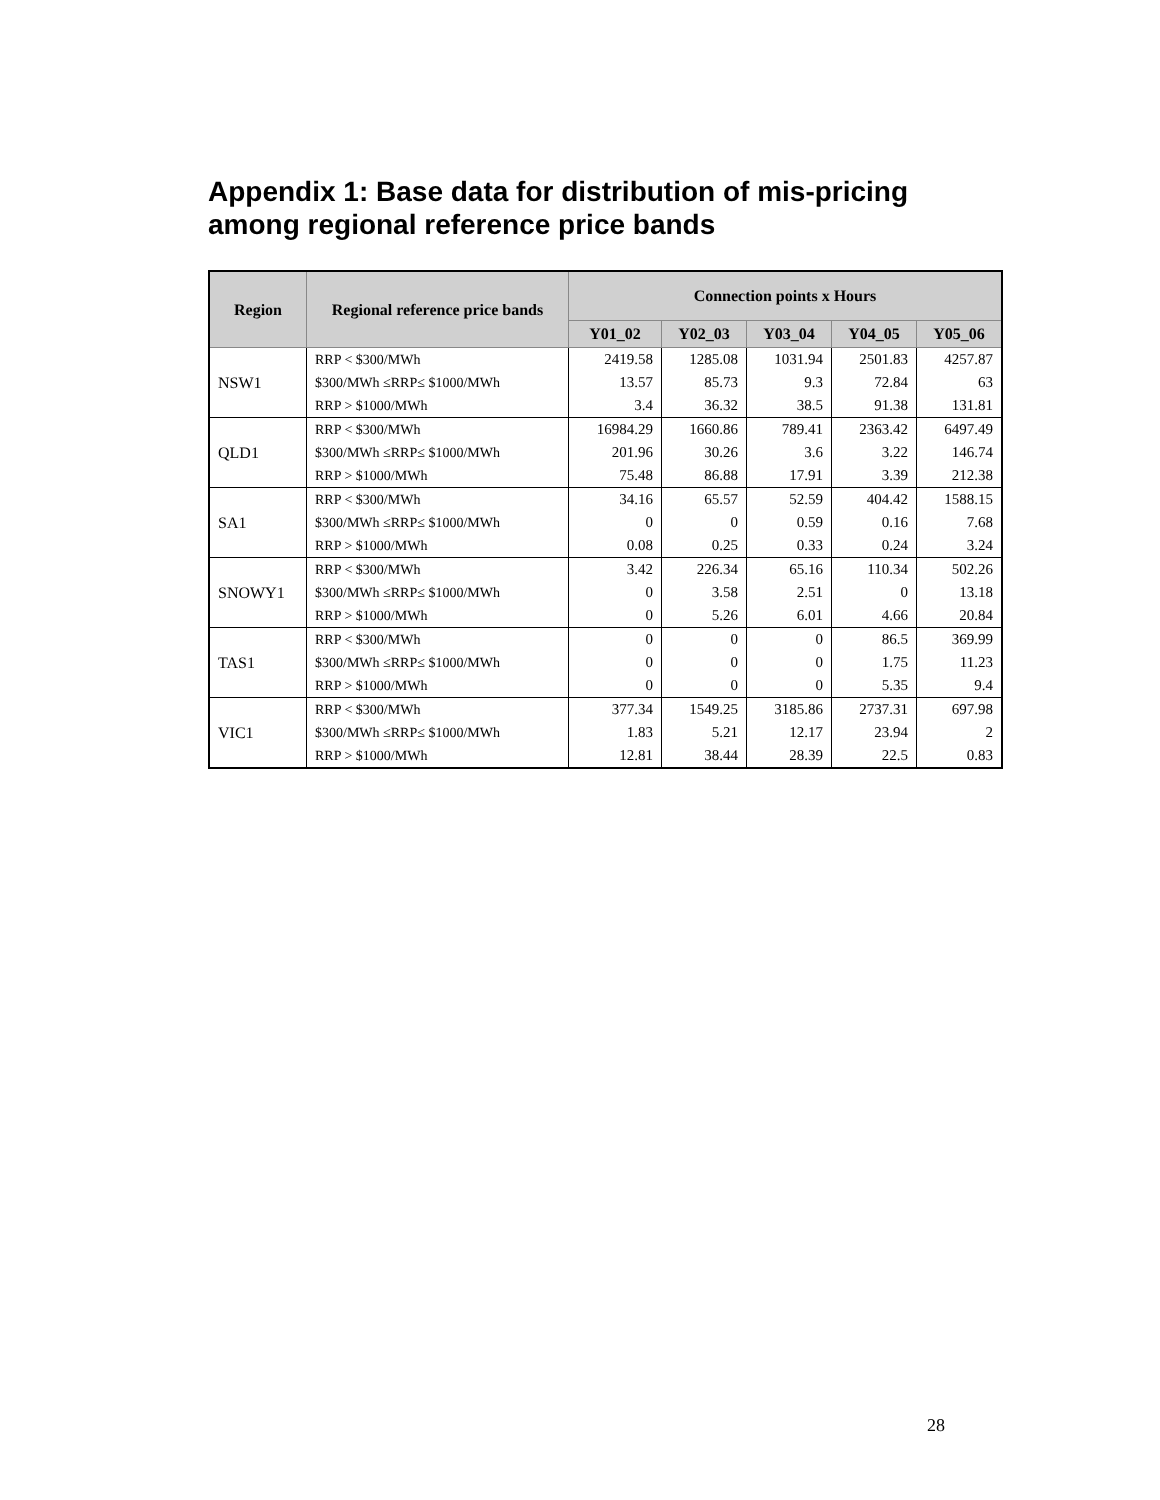Appendix 1: Base data for distribution of mis-pricing
among regional reference price bands
| Region | Regional reference price bands | Connection points x Hours | | | | |
| --- | --- | --- | --- | --- | --- | --- |
| | | Y01_02 | Y02_03 | Y03_04 | Y04_05 | Y05_06 |
| NSW1 | RRP < $300/MWh | 2419.58 | 1285.08 | 1031.94 | 2501.83 | 4257.87 |
| | $300/MWh ≤RRP≤ $1000/MWh | 13.57 | 85.73 | 9.3 | 72.84 | 63 |
| | RRP > $1000/MWh | 3.4 | 36.32 | 38.5 | 91.38 | 131.81 |
| QLD1 | RRP < $300/MWh | 16984.29 | 1660.86 | 789.41 | 2363.42 | 6497.49 |
| | $300/MWh ≤RRP≤ $1000/MWh | 201.96 | 30.26 | 3.6 | 3.22 | 146.74 |
| | RRP > $1000/MWh | 75.48 | 86.88 | 17.91 | 3.39 | 212.38 |
| SA1 | RRP < $300/MWh | 34.16 | 65.57 | 52.59 | 404.42 | 1588.15 |
| | $300/MWh ≤RRP≤ $1000/MWh | 0 | 0 | 0.59 | 0.16 | 7.68 |
| | RRP > $1000/MWh | 0.08 | 0.25 | 0.33 | 0.24 | 3.24 |
| SNOWY1 | RRP < $300/MWh | 3.42 | 226.34 | 65.16 | 110.34 | 502.26 |
| | $300/MWh ≤RRP≤ $1000/MWh | 0 | 3.58 | 2.51 | 0 | 13.18 |
| | RRP > $1000/MWh | 0 | 5.26 | 6.01 | 4.66 | 20.84 |
| TAS1 | RRP < $300/MWh | 0 | 0 | 0 | 86.5 | 369.99 |
| | $300/MWh ≤RRP≤ $1000/MWh | 0 | 0 | 0 | 1.75 | 11.23 |
| | RRP > $1000/MWh | 0 | 0 | 0 | 5.35 | 9.4 |
| VIC1 | RRP < $300/MWh | 377.34 | 1549.25 | 3185.86 | 2737.31 | 697.98 |
| | $300/MWh ≤RRP≤ $1000/MWh | 1.83 | 5.21 | 12.17 | 23.94 | 2 |
| | RRP > $1000/MWh | 12.81 | 38.44 | 28.39 | 22.5 | 0.83 |
28